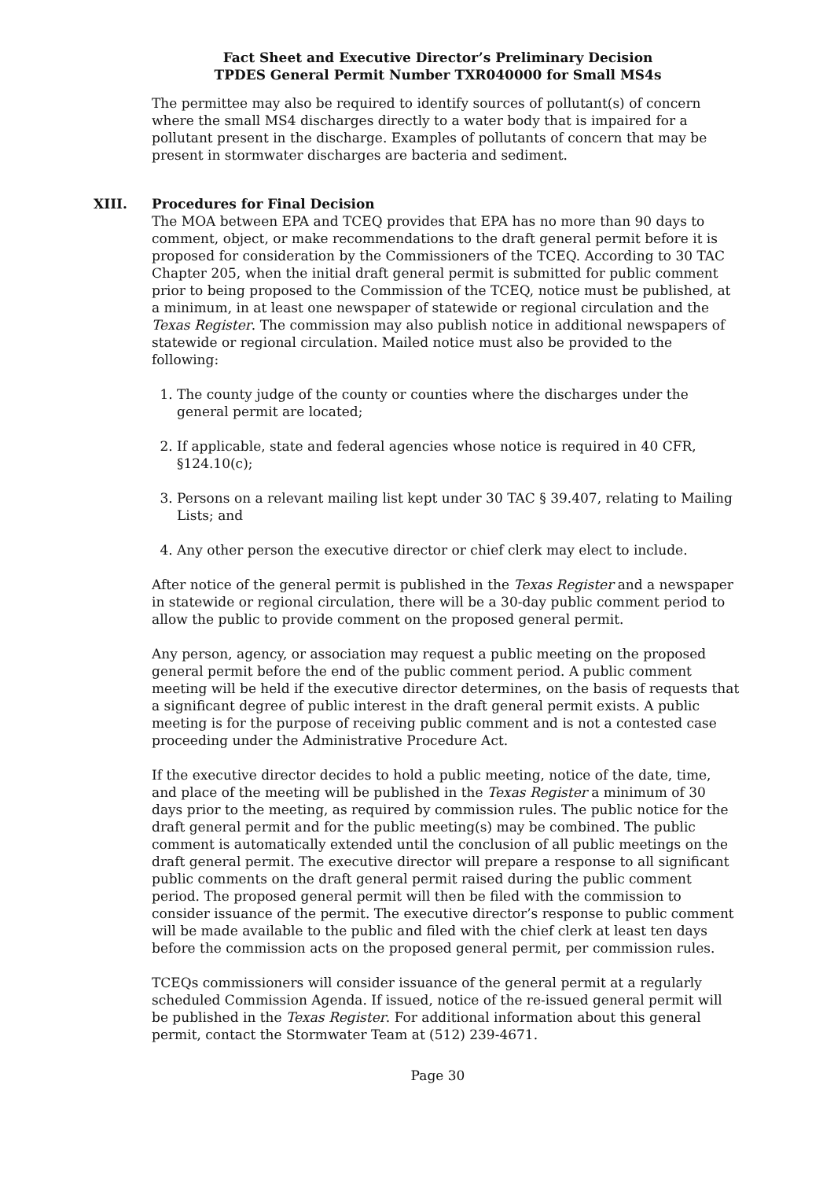Fact Sheet and Executive Director’s Preliminary Decision
TPDES General Permit Number TXR040000 for Small MS4s
The permittee may also be required to identify sources of pollutant(s) of concern where the small MS4 discharges directly to a water body that is impaired for a pollutant present in the discharge. Examples of pollutants of concern that may be present in stormwater discharges are bacteria and sediment.
XIII. Procedures for Final Decision
The MOA between EPA and TCEQ provides that EPA has no more than 90 days to comment, object, or make recommendations to the draft general permit before it is proposed for consideration by the Commissioners of the TCEQ. According to 30 TAC Chapter 205, when the initial draft general permit is submitted for public comment prior to being proposed to the Commission of the TCEQ, notice must be published, at a minimum, in at least one newspaper of statewide or regional circulation and the Texas Register. The commission may also publish notice in additional newspapers of statewide or regional circulation. Mailed notice must also be provided to the following:
1. The county judge of the county or counties where the discharges under the general permit are located;
2. If applicable, state and federal agencies whose notice is required in 40 CFR, §124.10(c);
3. Persons on a relevant mailing list kept under 30 TAC § 39.407, relating to Mailing Lists; and
4. Any other person the executive director or chief clerk may elect to include.
After notice of the general permit is published in the Texas Register and a newspaper in statewide or regional circulation, there will be a 30-day public comment period to allow the public to provide comment on the proposed general permit.
Any person, agency, or association may request a public meeting on the proposed general permit before the end of the public comment period. A public comment meeting will be held if the executive director determines, on the basis of requests that a significant degree of public interest in the draft general permit exists. A public meeting is for the purpose of receiving public comment and is not a contested case proceeding under the Administrative Procedure Act.
If the executive director decides to hold a public meeting, notice of the date, time, and place of the meeting will be published in the Texas Register a minimum of 30 days prior to the meeting, as required by commission rules. The public notice for the draft general permit and for the public meeting(s) may be combined. The public comment is automatically extended until the conclusion of all public meetings on the draft general permit. The executive director will prepare a response to all significant public comments on the draft general permit raised during the public comment period. The proposed general permit will then be filed with the commission to consider issuance of the permit. The executive director’s response to public comment will be made available to the public and filed with the chief clerk at least ten days before the commission acts on the proposed general permit, per commission rules.
TCEQs commissioners will consider issuance of the general permit at a regularly scheduled Commission Agenda. If issued, notice of the re-issued general permit will be published in the Texas Register. For additional information about this general permit, contact the Stormwater Team at (512) 239-4671.
Page 30